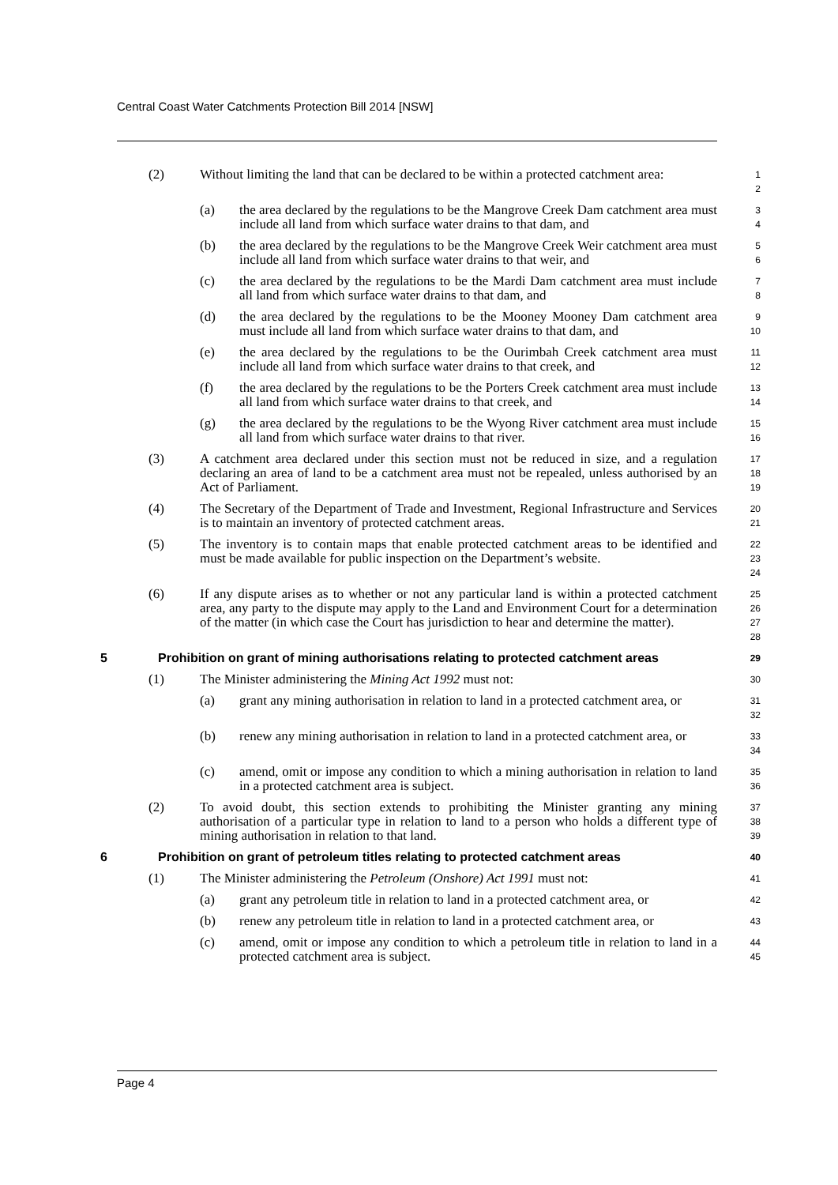Central Coast Water Catchments Protection Bill 2014 [NSW]
(2) Without limiting the land that can be declared to be within a protected catchment area:
1
2
(a) the area declared by the regulations to be the Mangrove Creek Dam catchment area must include all land from which surface water drains to that dam, and
3
4
(b) the area declared by the regulations to be the Mangrove Creek Weir catchment area must include all land from which surface water drains to that weir, and
5
6
(c) the area declared by the regulations to be the Mardi Dam catchment area must include all land from which surface water drains to that dam, and
7
8
(d) the area declared by the regulations to be the Mooney Mooney Dam catchment area must include all land from which surface water drains to that dam, and
9
10
(e) the area declared by the regulations to be the Ourimbah Creek catchment area must include all land from which surface water drains to that creek, and
11
12
(f) the area declared by the regulations to be the Porters Creek catchment area must include all land from which surface water drains to that creek, and
13
14
(g) the area declared by the regulations to be the Wyong River catchment area must include all land from which surface water drains to that river.
15
16
(3) A catchment area declared under this section must not be reduced in size, and a regulation declaring an area of land to be a catchment area must not be repealed, unless authorised by an Act of Parliament.
17
18
19
(4) The Secretary of the Department of Trade and Investment, Regional Infrastructure and Services is to maintain an inventory of protected catchment areas.
20
21
(5) The inventory is to contain maps that enable protected catchment areas to be identified and must be made available for public inspection on the Department’s website.
22
23
24
(6) If any dispute arises as to whether or not any particular land is within a protected catchment area, any party to the dispute may apply to the Land and Environment Court for a determination of the matter (in which case the Court has jurisdiction to hear and determine the matter).
25
26
27
28
5 Prohibition on grant of mining authorisations relating to protected catchment areas
29
(1) The Minister administering the Mining Act 1992 must not:
30
(a) grant any mining authorisation in relation to land in a protected catchment area, or
31
32
(b) renew any mining authorisation in relation to land in a protected catchment area, or
33
34
(c) amend, omit or impose any condition to which a mining authorisation in relation to land in a protected catchment area is subject.
35
36
(2) To avoid doubt, this section extends to prohibiting the Minister granting any mining authorisation of a particular type in relation to land to a person who holds a different type of mining authorisation in relation to that land.
37
38
39
6 Prohibition on grant of petroleum titles relating to protected catchment areas
40
(1) The Minister administering the Petroleum (Onshore) Act 1991 must not:
41
(a) grant any petroleum title in relation to land in a protected catchment area, or
42
(b) renew any petroleum title in relation to land in a protected catchment area, or
43
(c) amend, omit or impose any condition to which a petroleum title in relation to land in a protected catchment area is subject.
44
45
Page 4